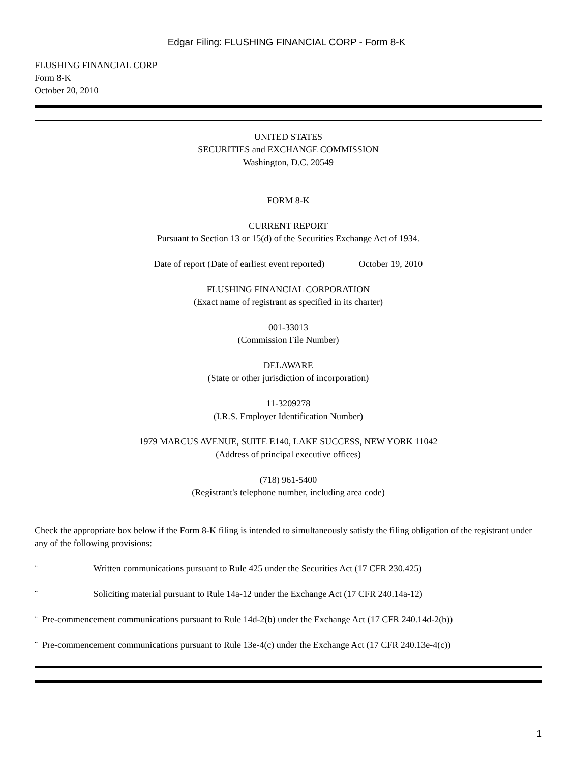Edgar Filing: FLUSHING FINANCIAL CORP - Form 8-K
FLUSHING FINANCIAL CORP
Form 8-K
October 20, 2010
UNITED STATES
SECURITIES and EXCHANGE COMMISSION
Washington, D.C. 20549
FORM 8-K
CURRENT REPORT
Pursuant to Section 13 or 15(d) of the Securities Exchange Act of 1934.
Date of report (Date of earliest event reported) October 19, 2010
FLUSHING FINANCIAL CORPORATION
(Exact name of registrant as specified in its charter)
001-33013
(Commission File Number)
DELAWARE
(State or other jurisdiction of incorporation)
11-3209278
(I.R.S. Employer Identification Number)
1979 MARCUS AVENUE, SUITE E140, LAKE SUCCESS, NEW YORK 11042
(Address of principal executive offices)
(718) 961-5400
(Registrant's telephone number, including area code)
Check the appropriate box below if the Form 8-K filing is intended to simultaneously satisfy the filing obligation of the registrant under any of the following provisions:
¨ Written communications pursuant to Rule 425 under the Securities Act (17 CFR 230.425)
¨ Soliciting material pursuant to Rule 14a-12 under the Exchange Act (17 CFR 240.14a-12)
¨ Pre-commencement communications pursuant to Rule 14d-2(b) under the Exchange Act (17 CFR 240.14d-2(b))
¨ Pre-commencement communications pursuant to Rule 13e-4(c) under the Exchange Act (17 CFR 240.13e-4(c))
1